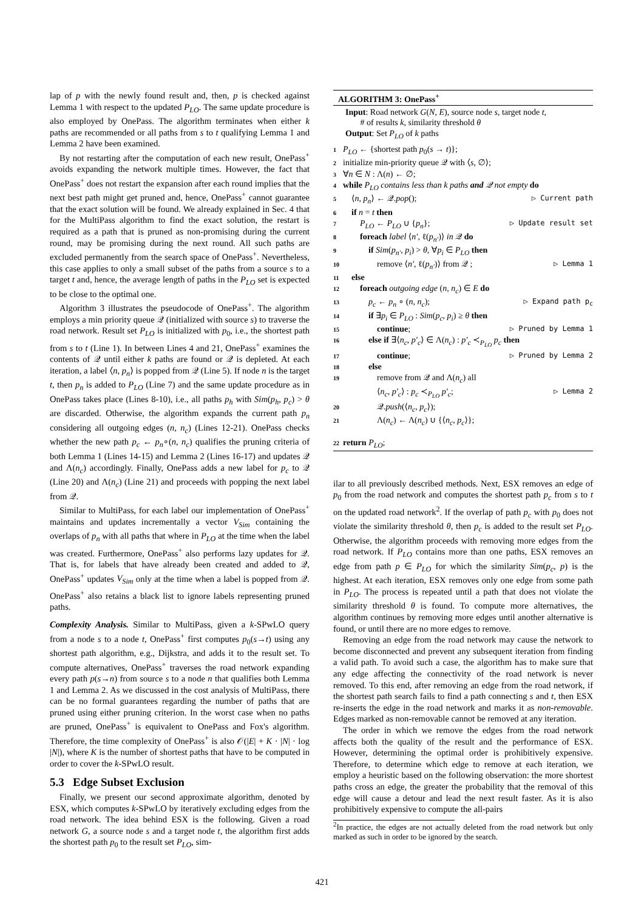lap of p with the newly found result and, then, p is checked against Lemma 1 with respect to the updated P<sub>LO</sub>. The same update procedure is also employed by OnePass. The algorithm terminates when either k paths are recommended or all paths from s to t qualifying Lemma 1 and Lemma 2 have been examined.
By not restarting after the computation of each new result, OnePass<sup>+</sup> avoids expanding the network multiple times. However, the fact that OnePass<sup>+</sup> does not restart the expansion after each round implies that the next best path might get pruned and, hence, OnePass<sup>+</sup> cannot guarantee that the exact solution will be found. We already explained in Sec. 4 that for the MultiPass algorithm to find the exact solution, the restart is required as a path that is pruned as non-promising during the current round, may be promising during the next round. All such paths are excluded permanently from the search space of OnePass<sup>+</sup>. Nevertheless, this case applies to only a small subset of the paths from a source s to a target t and, hence, the average length of paths in the P<sub>LO</sub> set is expected to be close to the optimal one.
Algorithm 3 illustrates the pseudocode of OnePass<sup>+</sup>. The algorithm employs a min priority queue 𝒬 (initialized with source s) to traverse the road network. Result set P<sub>LO</sub> is initialized with p<sub>0</sub>, i.e., the shortest path from s to t (Line 1). In between Lines 4 and 21, OnePass<sup>+</sup> examines the contents of 𝒬 until either k paths are found or 𝒬 is depleted. At each iteration, a label ⟨n, p<sub>n</sub>⟩ is popped from 𝒬 (Line 5). If node n is the target t, then p<sub>n</sub> is added to P<sub>LO</sub> (Line 7) and the same update procedure as in OnePass takes place (Lines 8-10), i.e., all paths p<sub>h</sub> with Sim(p<sub>h</sub>, p<sub>c</sub>) > θ are discarded. Otherwise, the algorithm expands the current path p<sub>n</sub> considering all outgoing edges (n, n<sub>c</sub>) (Lines 12-21). OnePass checks whether the new path p<sub>c</sub> ← p<sub>n</sub>∘(n, n<sub>c</sub>) qualifies the pruning criteria of both Lemma 1 (Lines 14-15) and Lemma 2 (Lines 16-17) and updates 𝒬 and Λ(n<sub>c</sub>) accordingly. Finally, OnePass adds a new label for p<sub>c</sub> to 𝒬 (Line 20) and Λ(n<sub>c</sub>) (Line 21) and proceeds with popping the next label from 𝒬.
Similar to MultiPass, for each label our implementation of OnePass<sup>+</sup> maintains and updates incrementally a vector V<sub>Sim</sub> containing the overlaps of p<sub>n</sub> with all paths that where in P<sub>LO</sub> at the time when the label was created. Furthermore, OnePass<sup>+</sup> also performs lazy updates for 𝒬. That is, for labels that have already been created and added to 𝒬, OnePass<sup>+</sup> updates V<sub>Sim</sub> only at the time when a label is popped from 𝒬. OnePass<sup>+</sup> also retains a black list to ignore labels representing pruned paths.
Complexity Analysis. Similar to MultiPass, given a k-SPwLO query from a node s to a node t, OnePass<sup>+</sup> first computes p<sub>0</sub>(s→t) using any shortest path algorithm, e.g., Dijkstra, and adds it to the result set. To compute alternatives, OnePass<sup>+</sup> traverses the road network expanding every path p(s→n) from source s to a node n that qualifies both Lemma 1 and Lemma 2. As we discussed in the cost analysis of MultiPass, there can be no formal guarantees regarding the number of paths that are pruned using either pruning criterion. In the worst case when no paths are pruned, OnePass<sup>+</sup> is equivalent to OnePass and Fox's algorithm. Therefore, the time complexity of OnePass<sup>+</sup> is also 𝒪(|E| + K · |N| · log |N|), where K is the number of shortest paths that have to be computed in order to cover the k-SPwLO result.
5.3 Edge Subset Exclusion
Finally, we present our second approximate algorithm, denoted by ESX, which computes k-SPwLO by iteratively excluding edges from the road network. The idea behind ESX is the following. Given a road network G, a source node s and a target node t, the algorithm first adds the shortest path p<sub>0</sub> to the result set P<sub>LO</sub>, sim-
ALGORITHM 3: OnePass<sup>+</sup>
Input: Road network G(N, E), source node s, target node t,
# of results k, similarity threshold θ
Output: Set P<sub>LO</sub> of k paths
1 P<sub>LO</sub> ← {shortest path p<sub>0</sub>(s → t)};
2 initialize min-priority queue 𝒬 with ⟨s, ∅⟩;
3 ∀n ∈ N : Λ(n) ← ∅;
4 while P<sub>LO</sub> contains less than k paths and 𝒬 not empty do
5 ⟨n, p<sub>n</sub>⟩ ← 𝒬.pop(); ▷ Current path
6 if n = t then
7 P<sub>LO</sub> ← P<sub>LO</sub> ∪ {p<sub>n</sub>}; ▷ Update result set
8 foreach label ⟨n′, ℓ(p<sub>n′</sub>)⟩ in 𝒬 do
9 if Sim(p<sub>n′</sub>, p<sub>i</sub>) > θ, ∀p<sub>i</sub> ∈ P<sub>LO</sub> then
10 remove ⟨n′, ℓ(p<sub>n′</sub>)⟩ from 𝒬 ; ▷ Lemma 1
11 else
12 foreach outgoing edge (n, n<sub>c</sub>) ∈ E do
13 p<sub>c</sub> ← p<sub>n</sub> ∘ (n, n<sub>c</sub>); ▷ Expand path p<sub>c</sub>
14 if ∃p<sub>i</sub> ∈ P<sub>LO</sub> : Sim(p<sub>c</sub>, p<sub>i</sub>) ≥ θ then
15 continue; ▷ Pruned by Lemma 1
16 else if ∃⟨n<sub>c</sub>, p′<sub>c</sub>⟩ ∈ Λ(n<sub>c</sub>) : p′<sub>c</sub> ≺<sub>P<sub>LO</sub></sub> p<sub>c</sub> then
17 continue; ▷ Pruned by Lemma 2
18 else
19 remove from 𝒬 and Λ(n<sub>c</sub>) all
⟨n<sub>c</sub>, p′<sub>c</sub>⟩ : p<sub>c</sub> ≺<sub>P<sub>LO</sub></sub> p′<sub>c</sub>; ▷ Lemma 2
20 𝒬.push(⟨n<sub>c</sub>, p<sub>c</sub>⟩);
21 Λ(n<sub>c</sub>) ← Λ(n<sub>c</sub>) ∪ {⟨n<sub>c</sub>, p<sub>c</sub>⟩};
22 return P<sub>LO</sub>;
ilar to all previously described methods. Next, ESX removes an edge of p<sub>0</sub> from the road network and computes the shortest path p<sub>c</sub> from s to t on the updated road network<sup>2</sup>. If the overlap of path p<sub>c</sub> with p<sub>0</sub> does not violate the similarity threshold θ, then p<sub>c</sub> is added to the result set P<sub>LO</sub>. Otherwise, the algorithm proceeds with removing more edges from the road network. If P<sub>LO</sub> contains more than one paths, ESX removes an edge from path p ∈ P<sub>LO</sub> for which the similarity Sim(p<sub>c</sub>, p) is the highest. At each iteration, ESX removes only one edge from some path in P<sub>LO</sub>. The process is repeated until a path that does not violate the similarity threshold θ is found. To compute more alternatives, the algorithm continues by removing more edges until another alternative is found, or until there are no more edges to remove.
Removing an edge from the road network may cause the network to become disconnected and prevent any subsequent iteration from finding a valid path. To avoid such a case, the algorithm has to make sure that any edge affecting the connectivity of the road network is never removed. To this end, after removing an edge from the road network, if the shortest path search fails to find a path connecting s and t, then ESX re-inserts the edge in the road network and marks it as non-removable. Edges marked as non-removable cannot be removed at any iteration.
The order in which we remove the edges from the road network affects both the quality of the result and the performance of ESX. However, determining the optimal order is prohibitively expensive. Therefore, to determine which edge to remove at each iteration, we employ a heuristic based on the following observation: the more shortest paths cross an edge, the greater the probability that the removal of this edge will cause a detour and lead the next result faster. As it is also prohibitively expensive to compute the all-pairs
<sup>2</sup> In practice, the edges are not actually deleted from the road network but only marked as such in order to be ignored by the search.
421